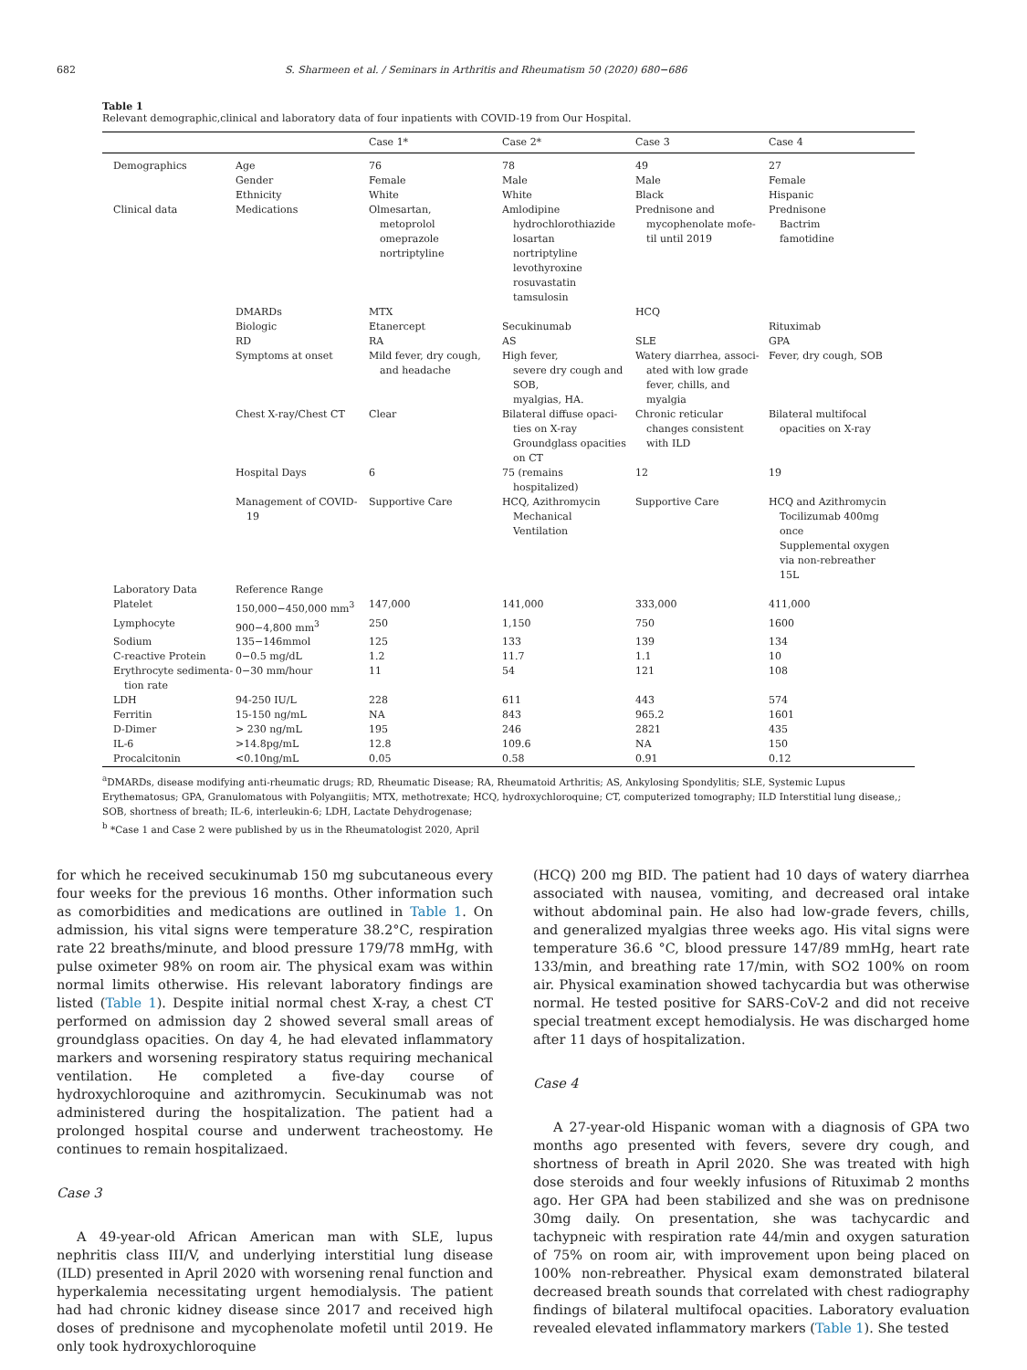682 S. Sharmeen et al. / Seminars in Arthritis and Rheumatism 50 (2020) 680−686
Table 1
Relevant demographic,clinical and laboratory data of four inpatients with COVID-19 from Our Hospital.
| | | Case 1* | Case 2* | Case 3 | Case 4 |
| --- | --- | --- | --- | --- | --- |
| Demographics | Age | 76 | 78 | 49 | 27 |
| | Gender | Female | Male | Male | Female |
| | Ethnicity | White | White | Black | Hispanic |
| Clinical data | Medications | Olmesartan, metoprolol omeprazole nortriptyline | Amlodipine hydrochlorothiazide losartan nortriptyline levothyroxine rosuvastatin tamsulosin | Prednisone and mycophenolate mofe- til until 2019 | Prednisone Bactrim famotidine |
| | DMARDs | MTX | | HCQ | |
| | Biologic | Etanercept | Secukinumab | | Rituximab |
| | RD | RA | AS | SLE | GPA |
| | Symptoms at onset | Mild fever, dry cough, and headache | High fever, severe dry cough and SOB, myalgias, HA. | Watery diarrhea, associ- ated with low grade fever, chills, and myalgia | Fever, dry cough, SOB |
| | Chest X-ray/Chest CT | Clear | Bilateral diffuse opaci- ties on X-ray Groundglass opacities on CT | Chronic reticular changes consistent with ILD | Bilateral multifocal opacities on X-ray |
| | Hospital Days | 6 | 75 (remains hospitalized) | 12 | 19 |
| | Management of COVID- 19 | Supportive Care | HCQ, Azithromycin Mechanical Ventilation | Supportive Care | HCQ and Azithromycin Tocilizumab 400mg once Supplemental oxygen via non-rebreather 15L |
| Laboratory Data | Reference Range | | | | |
| Platelet | 150,000−450,000 mm<sup>3</sup> | 147,000 | 141,000 | 333,000 | 411,000 |
| Lymphocyte | 900−4,800 mm<sup>3</sup> | 250 | 1,150 | 750 | 1600 |
| Sodium | 135−146mmol | 125 | 133 | 139 | 134 |
| C-reactive Protein | 0−0.5 mg/dL | 1.2 | 11.7 | 1.1 | 10 |
| Erythrocyte sedimenta- tion rate | 0−30 mm/hour | 11 | 54 | 121 | 108 |
| LDH | 94-250 IU/L | 228 | 611 | 443 | 574 |
| Ferritin | 15-150 ng/mL | NA | 843 | 965.2 | 1601 |
| D-Dimer | > 230 ng/mL | 195 | 246 | 2821 | 435 |
| IL-6 | >14.8pg/mL | 12.8 | 109.6 | NA | 150 |
| Procalcitonin | <0.10ng/mL | 0.05 | 0.58 | 0.91 | 0.12 |
<sup>a</sup> DMARDs, disease modifying anti-rheumatic drugs; RD, Rheumatic Disease; RA, Rheumatoid Arthritis; AS, Ankylosing Spondylitis; SLE, Systemic Lupus Erythematosus; GPA, Granulomatous with Polyangiitis; MTX, methotrexate; HCQ, hydroxychloroquine; CT, computerized tomography; ILD Interstitial lung disease,; SOB, shortness of breath; IL-6, interleukin-6; LDH, Lactate Dehydrogenase;
<sup>b</sup> *Case 1 and Case 2 were published by us in the Rheumatologist 2020, April
for which he received secukinumab 150 mg subcutaneous every four weeks for the previous 16 months. Other information such as comorbidities and medications are outlined in Table 1. On admission, his vital signs were temperature 38.2°C, respiration rate 22 breaths/minute, and blood pressure 179/78 mmHg, with pulse oximeter 98% on room air. The physical exam was within normal limits otherwise. His relevant laboratory findings are listed (Table 1). Despite initial normal chest X-ray, a chest CT performed on admission day 2 showed several small areas of groundglass opacities. On day 4, he had elevated inflammatory markers and worsening respiratory status requiring mechanical ventilation. He completed a five-day course of hydroxychloroquine and azithromycin. Secukinumab was not administered during the hospitalization. The patient had a prolonged hospital course and underwent tracheostomy. He continues to remain hospitalizaed.
Case 3
A 49-year-old African American man with SLE, lupus nephritis class III/V, and underlying interstitial lung disease (ILD) presented in April 2020 with worsening renal function and hyperkalemia necessitating urgent hemodialysis. The patient had had chronic kidney disease since 2017 and received high doses of prednisone and mycophenolate mofetil until 2019. He only took hydroxychloroquine
(HCQ) 200 mg BID. The patient had 10 days of watery diarrhea associated with nausea, vomiting, and decreased oral intake without abdominal pain. He also had low-grade fevers, chills, and generalized myalgias three weeks ago. His vital signs were temperature 36.6 °C, blood pressure 147/89 mmHg, heart rate 133/min, and breathing rate 17/min, with SO2 100% on room air. Physical examination showed tachycardia but was otherwise normal. He tested positive for SARS-CoV-2 and did not receive special treatment except hemodialysis. He was discharged home after 11 days of hospitalization.
Case 4
A 27-year-old Hispanic woman with a diagnosis of GPA two months ago presented with fevers, severe dry cough, and shortness of breath in April 2020. She was treated with high dose steroids and four weekly infusions of Rituximab 2 months ago. Her GPA had been stabilized and she was on prednisone 30mg daily. On presentation, she was tachycardic and tachypneic with respiration rate 44/min and oxygen saturation of 75% on room air, with improvement upon being placed on 100% non-rebreather. Physical exam demonstrated bilateral decreased breath sounds that correlated with chest radiography findings of bilateral multifocal opacities. Laboratory evaluation revealed elevated inflammatory markers (Table 1). She tested